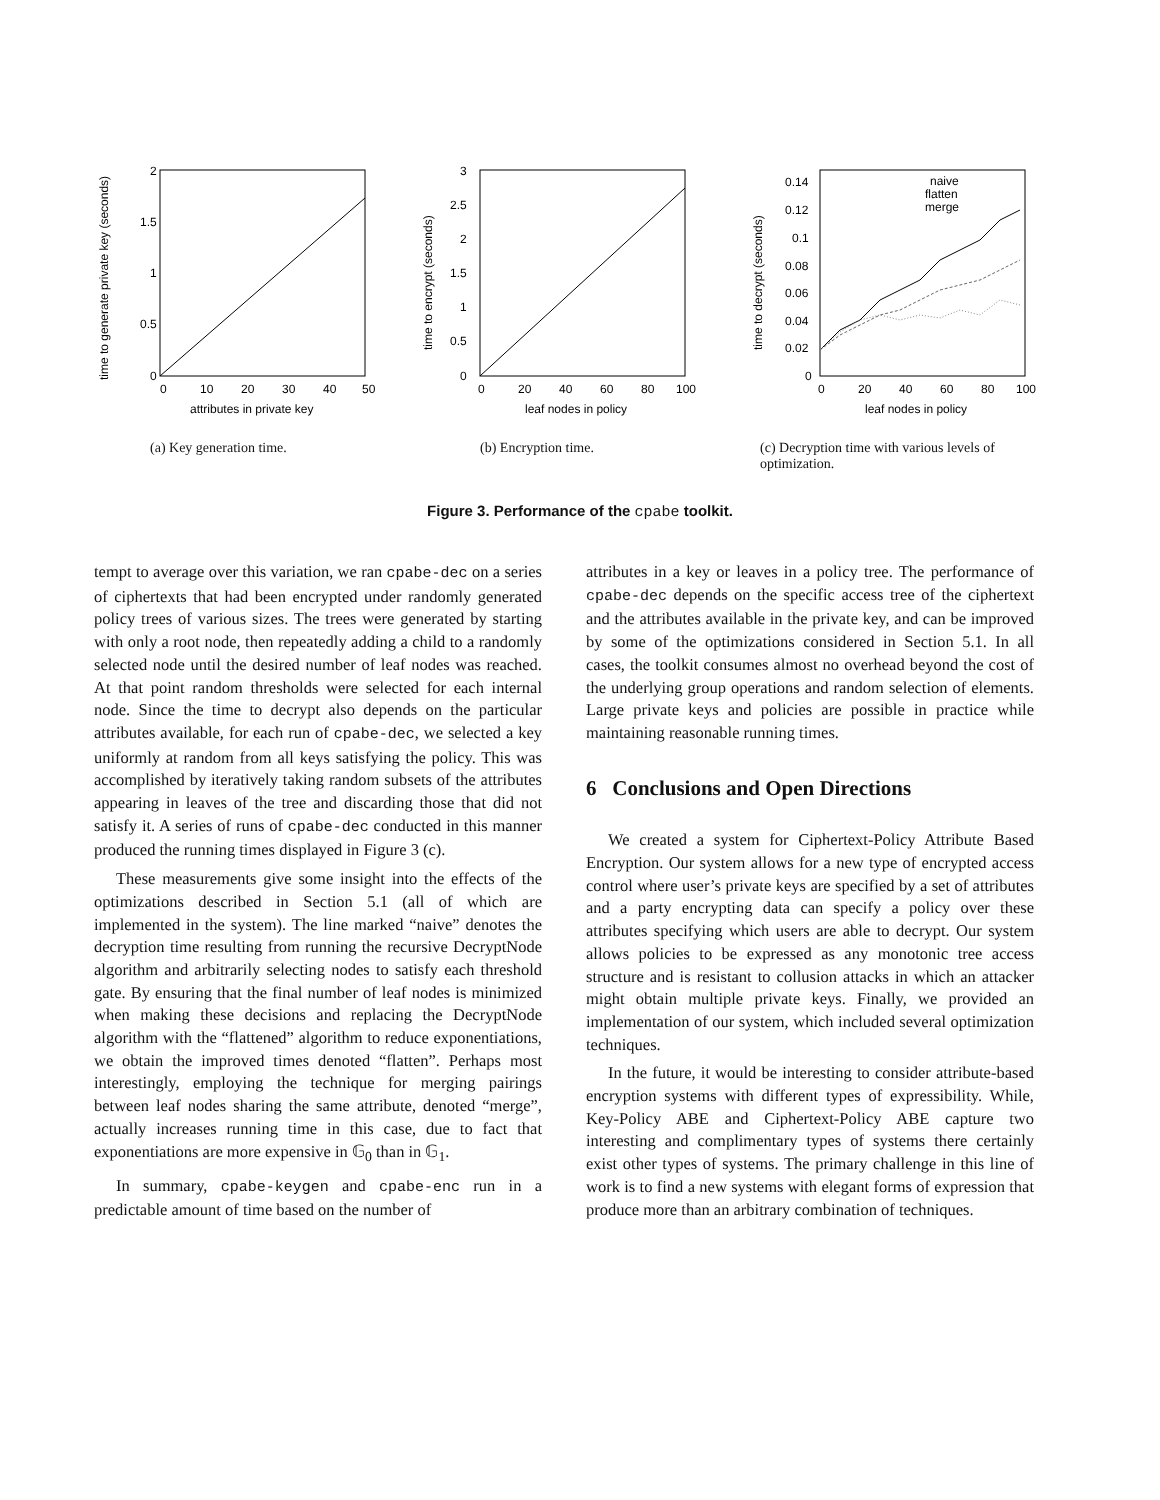2
1.5
1
0.5
0
0
10
20
30
40
50
attributes in private key
time to generate private key (seconds)
(a) Key generation time.
3
2.5
2
1.5
1
0.5
0
0
20
40
60
80
100
leaf nodes in policy
time to encrypt (seconds)
(b) Encryption time.
naive
flatten
merge
0.14
0.12
0.1
0.08
0.06
0.04
0.02
0
0
20
40
60
80
100
leaf nodes in policy
time to decrypt (seconds)
(c) Decryption time with various levels of optimization.
Figure 3. Performance of the cpabe toolkit.
tempt to average over this variation, we ran cpabe-dec on a series of ciphertexts that had been encrypted under randomly generated policy trees of various sizes. The trees were generated by starting with only a root node, then repeatedly adding a child to a randomly selected node until the desired number of leaf nodes was reached. At that point random thresholds were selected for each internal node. Since the time to decrypt also depends on the particular attributes available, for each run of cpabe-dec, we selected a key uniformly at random from all keys satisfying the policy. This was accomplished by iteratively taking random subsets of the attributes appearing in leaves of the tree and discarding those that did not satisfy it. A series of runs of cpabe-dec conducted in this manner produced the running times displayed in Figure 3 (c).
These measurements give some insight into the effects of the optimizations described in Section 5.1 (all of which are implemented in the system). The line marked “naive” denotes the decryption time resulting from running the recursive DecryptNode algorithm and arbitrarily selecting nodes to satisfy each threshold gate. By ensuring that the final number of leaf nodes is minimized when making these decisions and replacing the DecryptNode algorithm with the “flattened” algorithm to reduce exponentiations, we obtain the improved times denoted “flatten”. Perhaps most interestingly, employing the technique for merging pairings between leaf nodes sharing the same attribute, denoted “merge”, actually increases running time in this case, due to fact that exponentiations are more expensive in 𝔾<sub>0</sub> than in 𝔾<sub>1</sub>.
In summary, cpabe-keygen and cpabe-enc run in a predictable amount of time based on the number of
attributes in a key or leaves in a policy tree. The performance of cpabe-dec depends on the specific access tree of the ciphertext and the attributes available in the private key, and can be improved by some of the optimizations considered in Section 5.1. In all cases, the toolkit consumes almost no overhead beyond the cost of the underlying group operations and random selection of elements. Large private keys and policies are possible in practice while maintaining reasonable running times.
6 Conclusions and Open Directions
We created a system for Ciphertext-Policy Attribute Based Encryption. Our system allows for a new type of encrypted access control where user’s private keys are specified by a set of attributes and a party encrypting data can specify a policy over these attributes specifying which users are able to decrypt. Our system allows policies to be expressed as any monotonic tree access structure and is resistant to collusion attacks in which an attacker might obtain multiple private keys. Finally, we provided an implementation of our system, which included several optimization techniques.
In the future, it would be interesting to consider attribute-based encryption systems with different types of expressibility. While, Key-Policy ABE and Ciphertext-Policy ABE capture two interesting and complimentary types of systems there certainly exist other types of systems. The primary challenge in this line of work is to find a new systems with elegant forms of expression that produce more than an arbitrary combination of techniques.